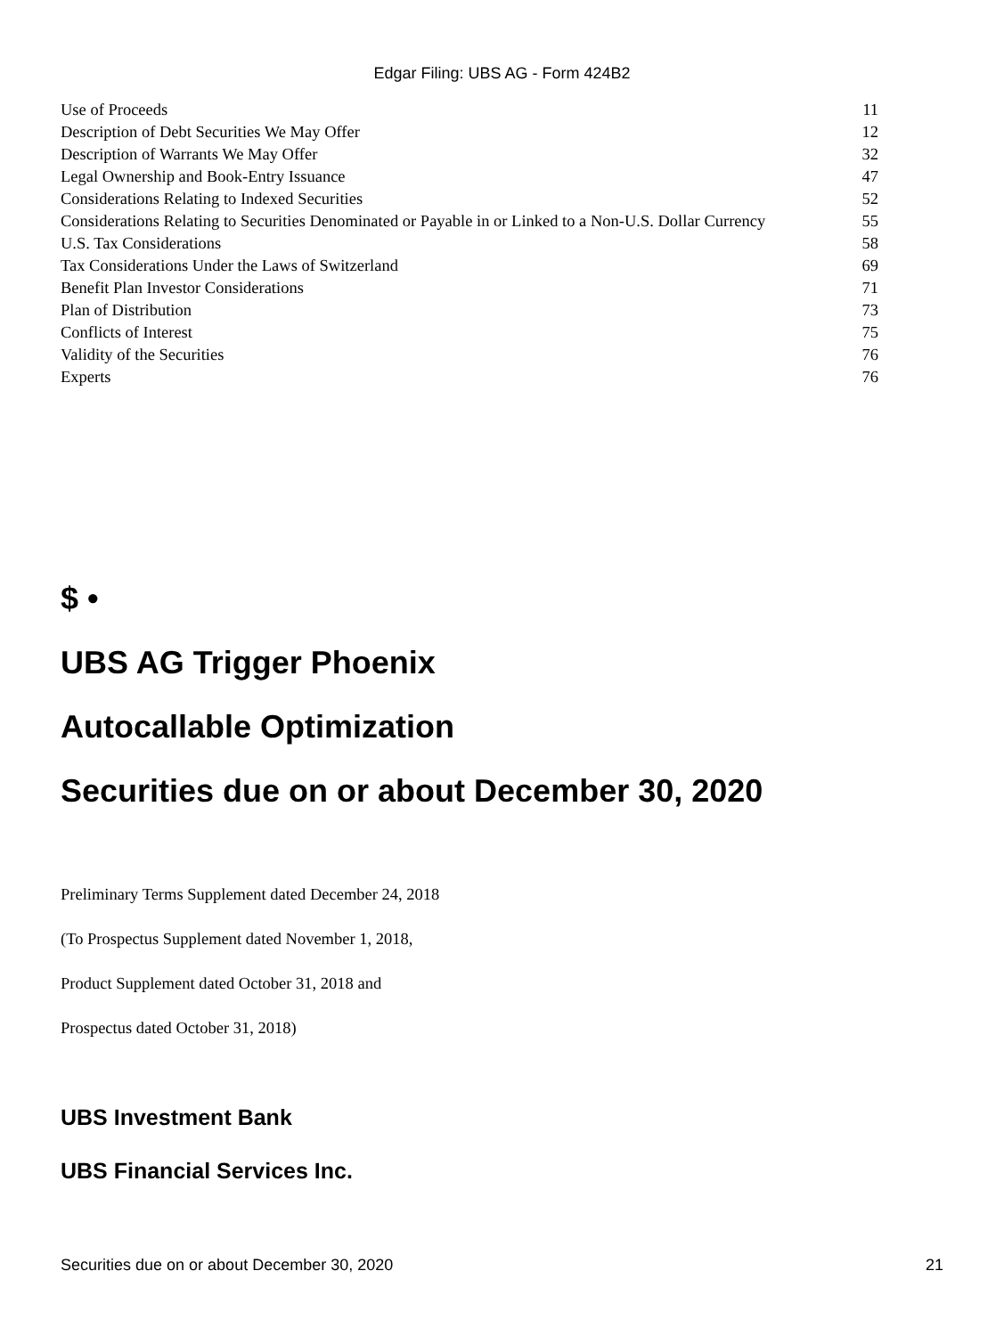Edgar Filing: UBS AG - Form 424B2
| Use of Proceeds | 11 |
| Description of Debt Securities We May Offer | 12 |
| Description of Warrants We May Offer | 32 |
| Legal Ownership and Book-Entry Issuance | 47 |
| Considerations Relating to Indexed Securities | 52 |
| Considerations Relating to Securities Denominated or Payable in or Linked to a Non-U.S. Dollar Currency | 55 |
| U.S. Tax Considerations | 58 |
| Tax Considerations Under the Laws of Switzerland | 69 |
| Benefit Plan Investor Considerations | 71 |
| Plan of Distribution | 73 |
| Conflicts of Interest | 75 |
| Validity of the Securities | 76 |
| Experts | 76 |
$ •
UBS AG Trigger Phoenix
Autocallable Optimization
Securities due on or about December 30, 2020
Preliminary Terms Supplement dated December 24, 2018
(To Prospectus Supplement dated November 1, 2018,
Product Supplement dated October 31, 2018 and
Prospectus dated October 31, 2018)
UBS Investment Bank
UBS Financial Services Inc.
Securities due on or about December 30, 2020 21